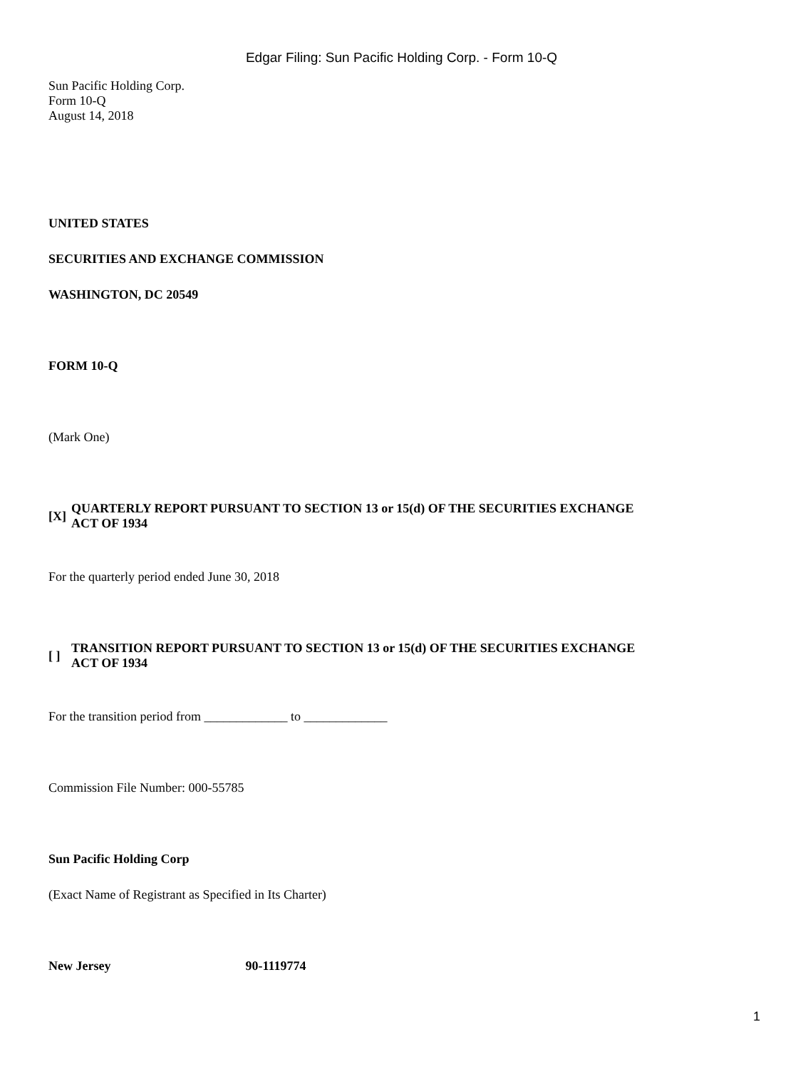Edgar Filing: Sun Pacific Holding Corp. - Form 10-Q
Sun Pacific Holding Corp.
Form 10-Q
August 14, 2018
UNITED STATES
SECURITIES AND EXCHANGE COMMISSION
WASHINGTON, DC 20549
FORM 10-Q
(Mark One)
[X] QUARTERLY REPORT PURSUANT TO SECTION 13 or 15(d) OF THE SECURITIES EXCHANGE
ACT OF 1934
For the quarterly period ended June 30, 2018
[ ] TRANSITION REPORT PURSUANT TO SECTION 13 or 15(d) OF THE SECURITIES EXCHANGE
ACT OF 1934
For the transition period from _____________ to _____________
Commission File Number: 000-55785
Sun Pacific Holding Corp
(Exact Name of Registrant as Specified in Its Charter)
New Jersey 90-1119774
1